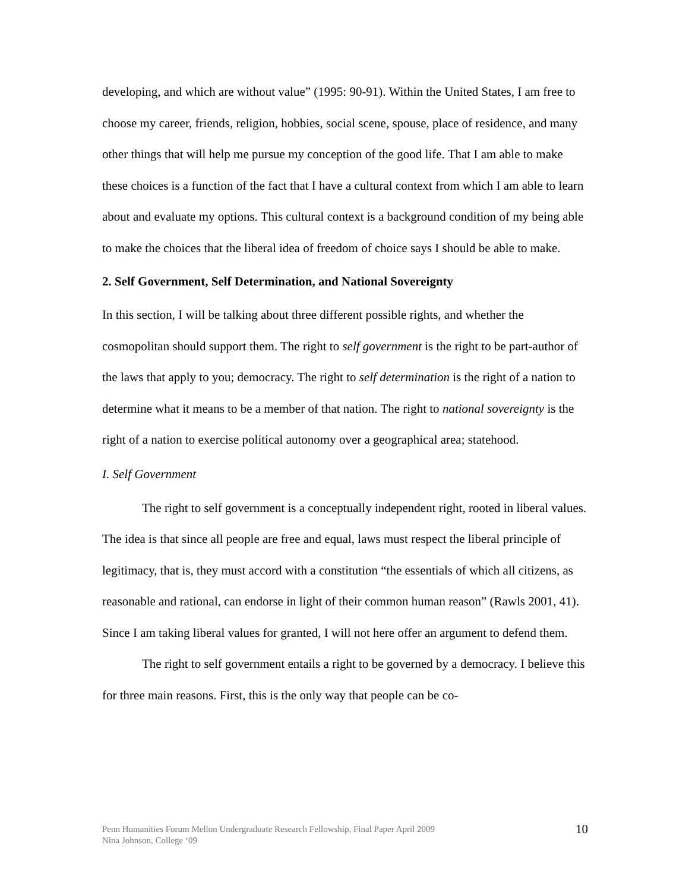developing, and which are without value” (1995: 90-91). Within the United States, I am free to choose my career, friends, religion, hobbies, social scene, spouse, place of residence, and many other things that will help me pursue my conception of the good life. That I am able to make these choices is a function of the fact that I have a cultural context from which I am able to learn about and evaluate my options. This cultural context is a background condition of my being able to make the choices that the liberal idea of freedom of choice says I should be able to make.
2. Self Government, Self Determination, and National Sovereignty
In this section, I will be talking about three different possible rights, and whether the cosmopolitan should support them. The right to self government is the right to be part-author of the laws that apply to you; democracy. The right to self determination is the right of a nation to determine what it means to be a member of that nation. The right to national sovereignty is the right of a nation to exercise political autonomy over a geographical area; statehood.
I. Self Government
The right to self government is a conceptually independent right, rooted in liberal values. The idea is that since all people are free and equal, laws must respect the liberal principle of legitimacy, that is, they must accord with a constitution “the essentials of which all citizens, as reasonable and rational, can endorse in light of their common human reason” (Rawls 2001, 41). Since I am taking liberal values for granted, I will not here offer an argument to defend them.
The right to self government entails a right to be governed by a democracy. I believe this for three main reasons. First, this is the only way that people can be co-
Penn Humanities Forum Mellon Undergraduate Research Fellowship, Final Paper April 2009
Nina Johnson, College ‘09
10